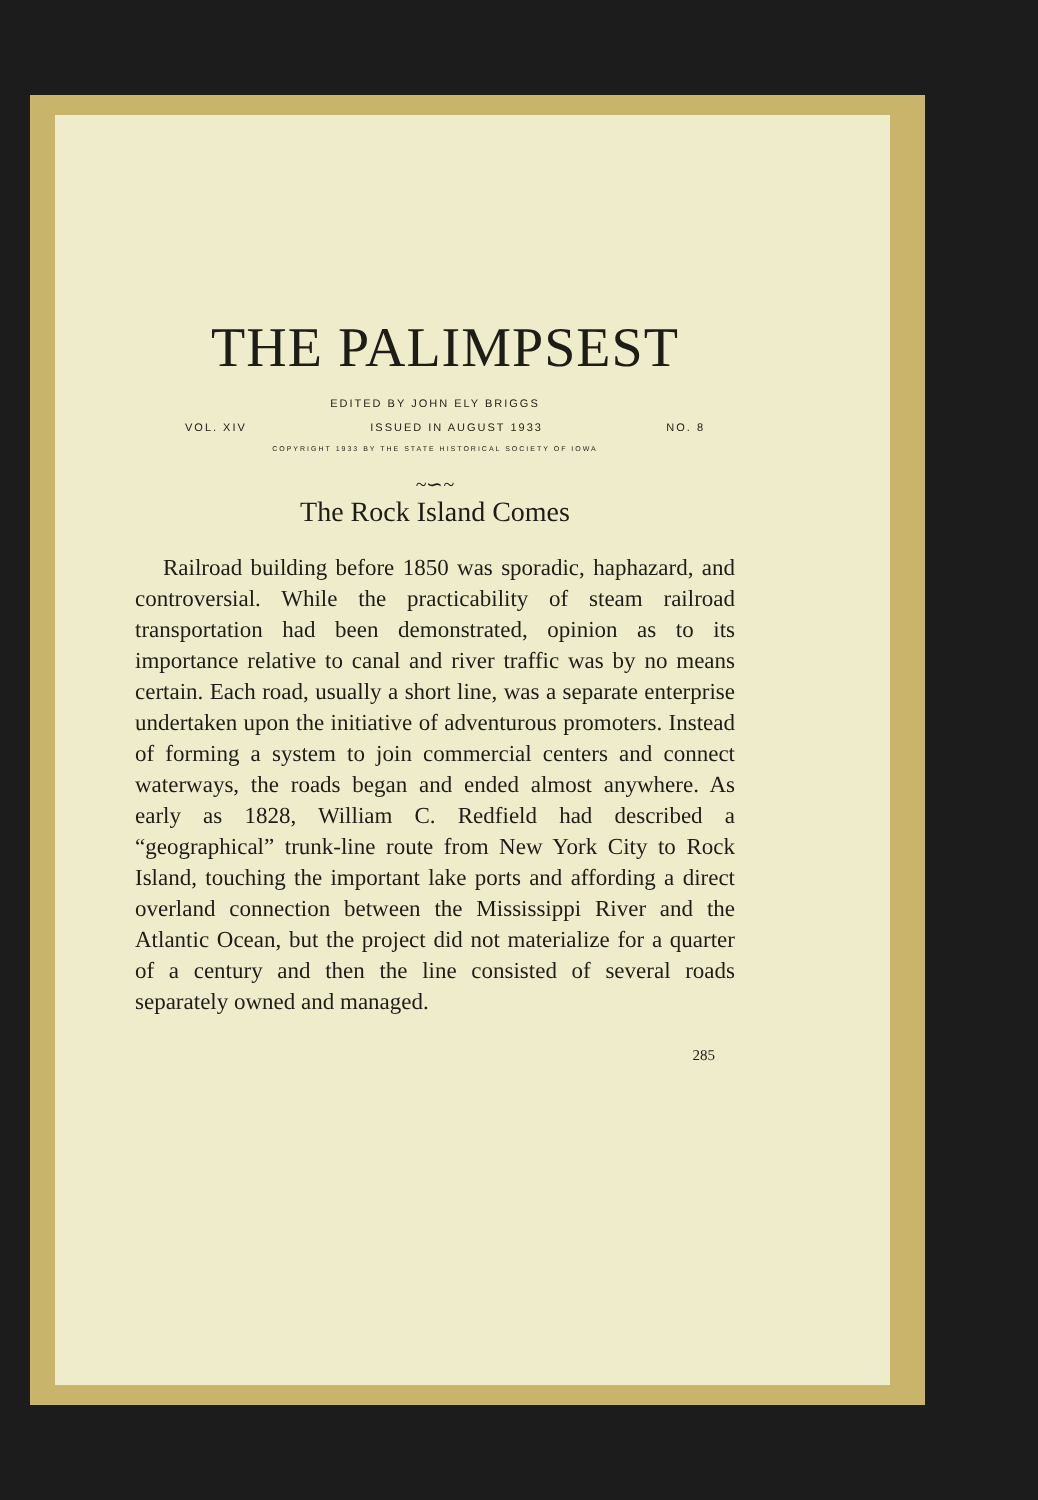THE PALIMPSEST
EDITED BY JOHN ELY BRIGGS
VOL. XIV ISSUED IN AUGUST 1933 NO. 8
COPYRIGHT 1933 BY THE STATE HISTORICAL SOCIETY OF IOWA
~∽~
The Rock Island Comes
Railroad building before 1850 was sporadic, haphazard, and controversial. While the practicability of steam railroad transportation had been demonstrated, opinion as to its importance relative to canal and river traffic was by no means certain. Each road, usually a short line, was a separate enterprise undertaken upon the initiative of adventurous promoters. Instead of forming a system to join commercial centers and connect waterways, the roads began and ended almost anywhere. As early as 1828, William C. Redfield had described a “geographical” trunk-line route from New York City to Rock Island, touching the important lake ports and affording a direct overland connection between the Mississippi River and the Atlantic Ocean, but the project did not materialize for a quarter of a century and then the line consisted of several roads separately owned and managed.
285